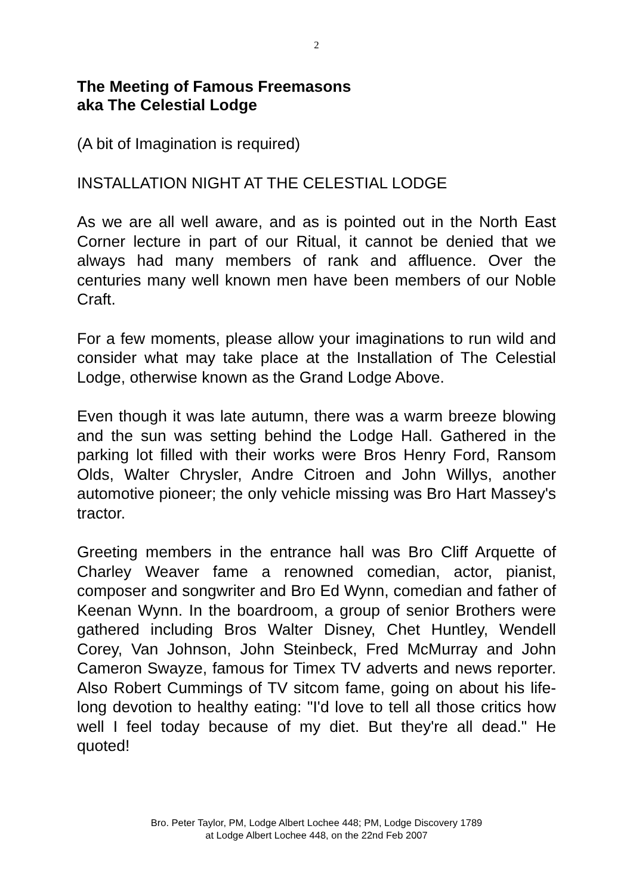2
The Meeting of Famous Freemasons
aka The Celestial Lodge
(A bit of Imagination is required)
INSTALLATION NIGHT AT THE CELESTIAL LODGE
As we are all well aware, and as is pointed out in the North East Corner lecture in part of our Ritual, it cannot be denied that we always had many members of rank and affluence. Over the centuries many well known men have been members of our Noble Craft.
For a few moments, please allow your imaginations to run wild and consider what may take place at the Installation of The Celestial Lodge, otherwise known as the Grand Lodge Above.
Even though it was late autumn, there was a warm breeze blowing and the sun was setting behind the Lodge Hall. Gathered in the parking lot filled with their works were Bros Henry Ford, Ransom Olds, Walter Chrysler, Andre Citroen and John Willys, another automotive pioneer; the only vehicle missing was Bro Hart Massey's tractor.
Greeting members in the entrance hall was Bro Cliff Arquette of Charley Weaver fame a renowned comedian, actor, pianist, composer and songwriter and Bro Ed Wynn, comedian and father of Keenan Wynn. In the boardroom, a group of senior Brothers were gathered including Bros Walter Disney, Chet Huntley, Wendell Corey, Van Johnson, John Steinbeck, Fred McMurray and John Cameron Swayze, famous for Timex TV adverts and news reporter. Also Robert Cummings of TV sitcom fame, going on about his life-long devotion to healthy eating: "I'd love to tell all those critics how well I feel today because of my diet. But they're all dead." He quoted!
Bro. Peter Taylor, PM, Lodge Albert Lochee 448; PM, Lodge Discovery 1789
at Lodge Albert Lochee 448, on the 22nd Feb 2007